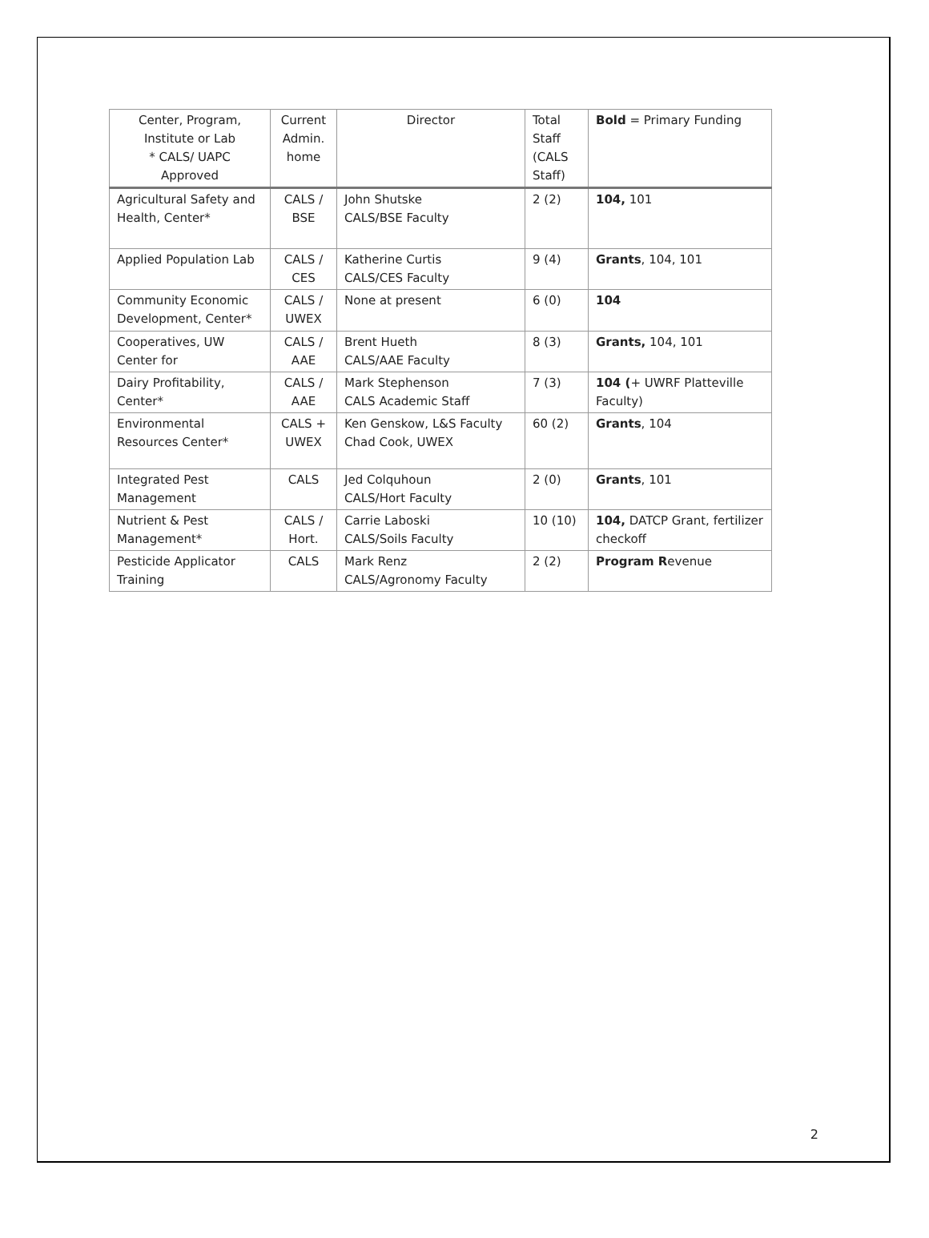| Center, Program, Institute or Lab * CALS/ UAPC Approved | Current Admin. home | Director | Total Staff (CALS Staff) | Bold = Primary Funding |
| --- | --- | --- | --- | --- |
| Agricultural Safety and Health, Center* | CALS / BSE | John Shutske CALS/BSE Faculty | 2 (2) | 104, 101 |
| Applied Population Lab | CALS / CES | Katherine Curtis CALS/CES Faculty | 9 (4) | Grants , 104, 101 |
| Community Economic Development, Center* | CALS / UWEX | None at present | 6 (0) | 104 |
| Cooperatives, UW Center for | CALS / AAE | Brent Hueth CALS/AAE Faculty | 8 (3) | Grants, 104, 101 |
| Dairy Profitability, Center* | CALS / AAE | Mark Stephenson CALS Academic Staff | 7 (3) | 104 ( + UWRF Platteville Faculty) |
| Environmental Resources Center* | CALS + UWEX | Ken Genskow, L&S Faculty Chad Cook, UWEX | 60 (2) | Grants , 104 |
| Integrated Pest Management | CALS | Jed Colquhoun CALS/Hort Faculty | 2 (0) | Grants , 101 |
| Nutrient & Pest Management* | CALS / Hort. | Carrie Laboski CALS/Soils Faculty | 10 (10) | 104, DATCP Grant, fertilizer checkoff |
| Pesticide Applicator Training | CALS | Mark Renz CALS/Agronomy Faculty | 2 (2) | Program R evenue |
2